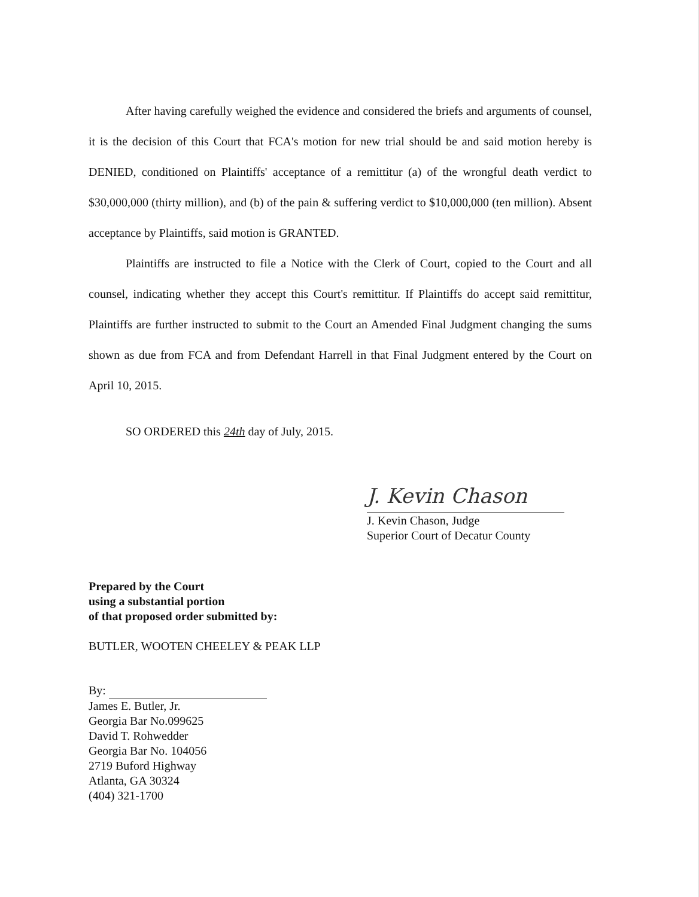After having carefully weighed the evidence and considered the briefs and arguments of counsel, it is the decision of this Court that FCA's motion for new trial should be and said motion hereby is DENIED, conditioned on Plaintiffs' acceptance of a remittitur (a) of the wrongful death verdict to $30,000,000 (thirty million), and (b) of the pain & suffering verdict to $10,000,000 (ten million). Absent acceptance by Plaintiffs, said motion is GRANTED.
Plaintiffs are instructed to file a Notice with the Clerk of Court, copied to the Court and all counsel, indicating whether they accept this Court's remittitur. If Plaintiffs do accept said remittitur, Plaintiffs are further instructed to submit to the Court an Amended Final Judgment changing the sums shown as due from FCA and from Defendant Harrell in that Final Judgment entered by the Court on April 10, 2015.
SO ORDERED this 24th day of July, 2015.
J. Kevin Chason
J. Kevin Chason, Judge
Superior Court of Decatur County
Prepared by the Court
using a substantial portion
of that proposed order submitted by:
BUTLER, WOOTEN CHEELEY & PEAK LLP
By:
James E. Butler, Jr.
Georgia Bar No.099625
David T. Rohwedder
Georgia Bar No. 104056
2719 Buford Highway
Atlanta, GA 30324
(404) 321-1700